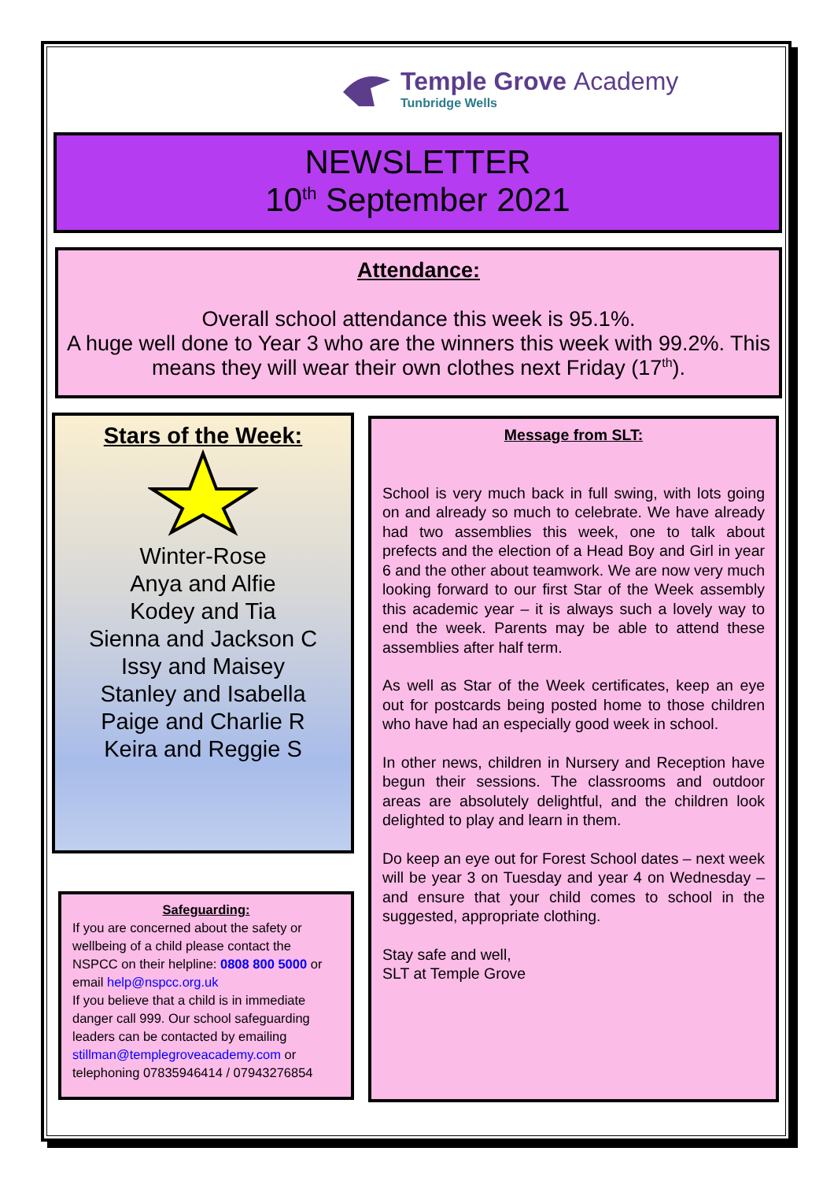Temple Grove Academy
Tunbridge Wells
NEWSLETTER
10<sup>th</sup> September 2021
Attendance:
Overall school attendance this week is 95.1%.
A huge well done to Year 3 who are the winners this week with 99.2%. This means they will wear their own clothes next Friday (17<sup>th</sup>).
Stars of the Week:
Winter-Rose
Anya and Alfie
Kodey and Tia
Sienna and Jackson C
Issy and Maisey
Stanley and Isabella
Paige and Charlie R
Keira and Reggie S
Safeguarding:
If you are concerned about the safety or wellbeing of a child please contact the NSPCC on their helpline: 0808 800 5000 or email help@nspcc.org.uk
If you believe that a child is in immediate danger call 999. Our school safeguarding leaders can be contacted by emailing stillman@templegroveacademy.com or telephoning 07835946414 / 07943276854
Message from SLT:
School is very much back in full swing, with lots going on and already so much to celebrate. We have already had two assemblies this week, one to talk about prefects and the election of a Head Boy and Girl in year 6 and the other about teamwork. We are now very much looking forward to our first Star of the Week assembly this academic year – it is always such a lovely way to end the week. Parents may be able to attend these assemblies after half term.
As well as Star of the Week certificates, keep an eye out for postcards being posted home to those children who have had an especially good week in school.
In other news, children in Nursery and Reception have begun their sessions. The classrooms and outdoor areas are absolutely delightful, and the children look delighted to play and learn in them.
Do keep an eye out for Forest School dates – next week will be year 3 on Tuesday and year 4 on Wednesday – and ensure that your child comes to school in the suggested, appropriate clothing.
Stay safe and well,
SLT at Temple Grove